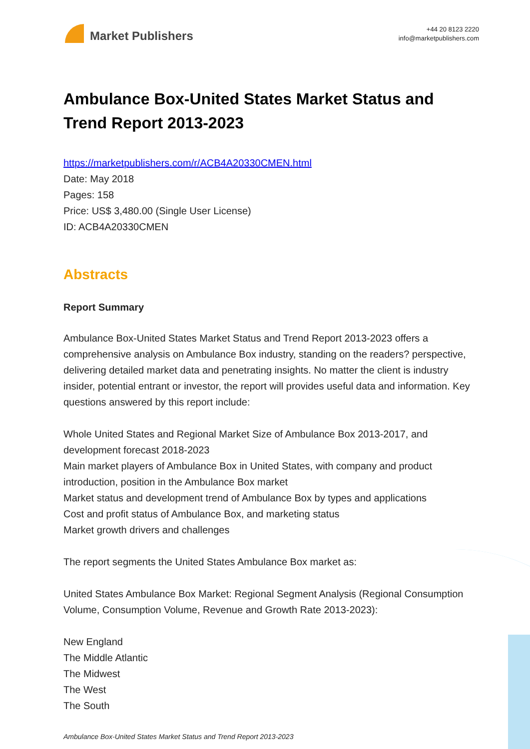Market Publishers
+44 20 8123 2220
info@marketpublishers.com
Ambulance Box-United States Market Status and Trend Report 2013-2023
https://marketpublishers.com/r/ACB4A20330CMEN.html
Date: May 2018
Pages: 158
Price: US$ 3,480.00 (Single User License)
ID: ACB4A20330CMEN
Abstracts
Report Summary
Ambulance Box-United States Market Status and Trend Report 2013-2023 offers a comprehensive analysis on Ambulance Box industry, standing on the readers? perspective, delivering detailed market data and penetrating insights. No matter the client is industry insider, potential entrant or investor, the report will provides useful data and information. Key questions answered by this report include:
Whole United States and Regional Market Size of Ambulance Box 2013-2017, and development forecast 2018-2023
Main market players of Ambulance Box in United States, with company and product introduction, position in the Ambulance Box market
Market status and development trend of Ambulance Box by types and applications
Cost and profit status of Ambulance Box, and marketing status
Market growth drivers and challenges
The report segments the United States Ambulance Box market as:
United States Ambulance Box Market: Regional Segment Analysis (Regional Consumption Volume, Consumption Volume, Revenue and Growth Rate 2013-2023):
New England
The Middle Atlantic
The Midwest
The West
The South
Ambulance Box-United States Market Status and Trend Report 2013-2023